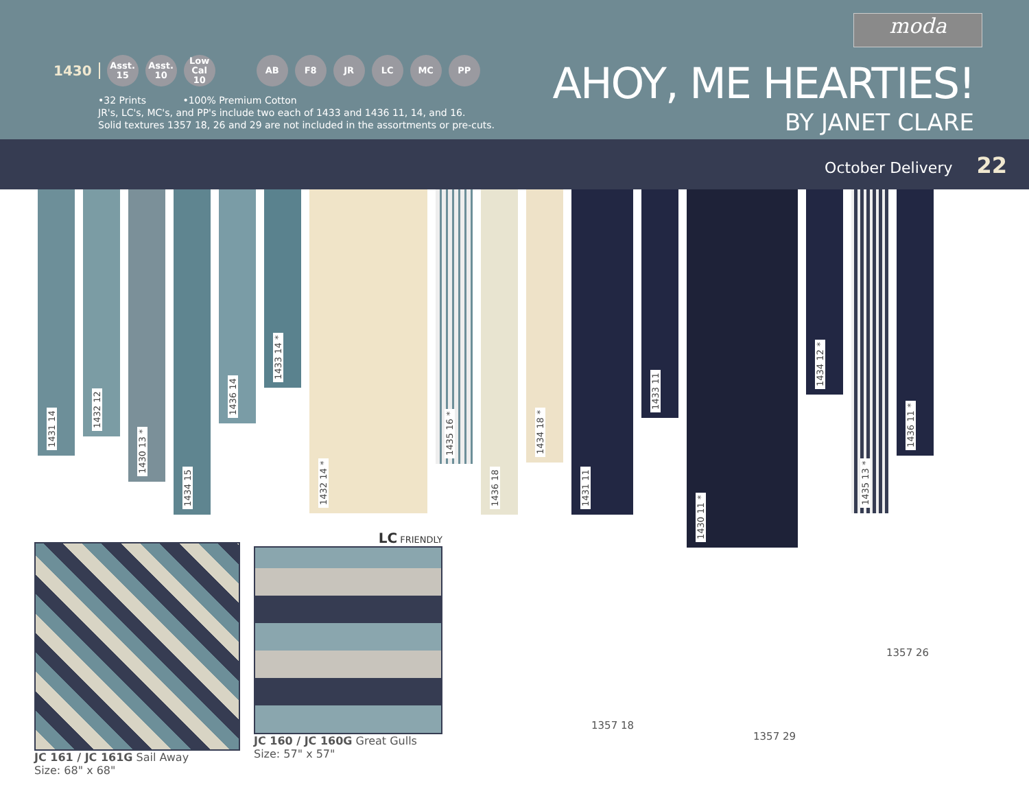moda
1430
Asst.
15
Asst.
10
Low Cal
10
AB F8 JR LC MC PP
•32 Prints •100% Premium Cotton
JR's, LC's, MC's, and PP's include two each of 1433 and 1436 11, 14, and 16.
Solid textures 1357 18, 26 and 29 are not included in the assortments or pre-cuts.
AHOY, ME HEARTIES!
BY JANET CLARE
October Delivery 22
1431 14
1432 12
1430 13 *
1434 15
1436 14
1433 14 *
1432 14 *
1435 16 *
1436 18
1434 18 *
1431 11
1433 11
1430 11 *
1434 12 *
1435 13 *
1436 11 *
JC 161 / JC 161G Sail Away
Size: 68" x 68"
LC FRIENDLY
JC 160 / JC 160G Great Gulls
Size: 57" x 57"
1357 18
1357 29
1357 26